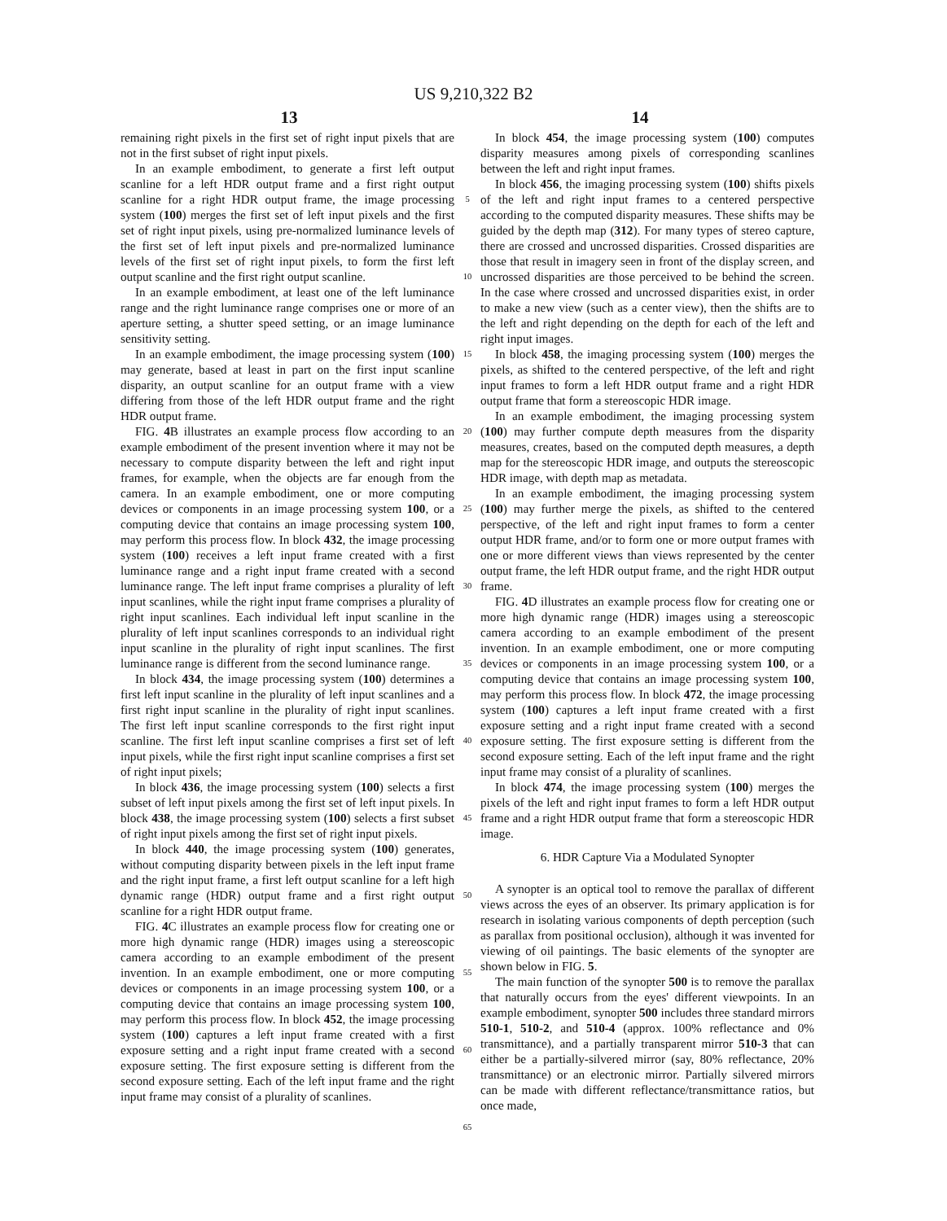US 9,210,322 B2
13 14
remaining right pixels in the first set of right input pixels that are not in the first subset of right input pixels.
In an example embodiment, to generate a first left output scanline for a left HDR output frame and a first right output scanline for a right HDR output frame, the image processing system (100) merges the first set of left input pixels and the first set of right input pixels, using pre-normalized luminance levels of the first set of left input pixels and pre-normalized luminance levels of the first set of right input pixels, to form the first left output scanline and the first right output scanline.
In an example embodiment, at least one of the left luminance range and the right luminance range comprises one or more of an aperture setting, a shutter speed setting, or an image luminance sensitivity setting.
In an example embodiment, the image processing system (100) may generate, based at least in part on the first input scanline disparity, an output scanline for an output frame with a view differing from those of the left HDR output frame and the right HDR output frame.
FIG. 4 B illustrates an example process flow according to an example embodiment of the present invention where it may not be necessary to compute disparity between the left and right input frames, for example, when the objects are far enough from the camera. In an example embodiment, one or more computing devices or components in an image processing system 100, or a computing device that contains an image processing system 100, may perform this process flow. In block 432, the image processing system (100) receives a left input frame created with a first luminance range and a right input frame created with a second luminance range. The left input frame comprises a plurality of left input scanlines, while the right input frame comprises a plurality of right input scanlines. Each individual left input scanline in the plurality of left input scanlines corresponds to an individual right input scanline in the plurality of right input scanlines. The first luminance range is different from the second luminance range.
In block 434, the image processing system (100) determines a first left input scanline in the plurality of left input scanlines and a first right input scanline in the plurality of right input scanlines. The first left input scanline corresponds to the first right input scanline. The first left input scanline comprises a first set of left input pixels, while the first right input scanline comprises a first set of right input pixels;
In block 436, the image processing system (100) selects a first subset of left input pixels among the first set of left input pixels. In block 438, the image processing system (100) selects a first subset of right input pixels among the first set of right input pixels.
In block 440, the image processing system (100) generates, without computing disparity between pixels in the left input frame and the right input frame, a first left output scanline for a left high dynamic range (HDR) output frame and a first right output scanline for a right HDR output frame.
FIG. 4 C illustrates an example process flow for creating one or more high dynamic range (HDR) images using a stereoscopic camera according to an example embodiment of the present invention. In an example embodiment, one or more computing devices or components in an image processing system 100, or a computing device that contains an image processing system 100, may perform this process flow. In block 452, the image processing system (100) captures a left input frame created with a first exposure setting and a right input frame created with a second exposure setting. The first exposure setting is different from the second exposure setting. Each of the left input frame and the right input frame may consist of a plurality of scanlines.
5
10
15
20
25
30
35
40
45
50
55
60
65
In block 454, the image processing system (100) computes disparity measures among pixels of corresponding scanlines between the left and right input frames.
In block 456, the imaging processing system (100) shifts pixels of the left and right input frames to a centered perspective according to the computed disparity measures. These shifts may be guided by the depth map (312). For many types of stereo capture, there are crossed and uncrossed disparities. Crossed disparities are those that result in imagery seen in front of the display screen, and uncrossed disparities are those perceived to be behind the screen. In the case where crossed and uncrossed disparities exist, in order to make a new view (such as a center view), then the shifts are to the left and right depending on the depth for each of the left and right input images.
In block 458, the imaging processing system (100) merges the pixels, as shifted to the centered perspective, of the left and right input frames to form a left HDR output frame and a right HDR output frame that form a stereoscopic HDR image.
In an example embodiment, the imaging processing system (100) may further compute depth measures from the disparity measures, creates, based on the computed depth measures, a depth map for the stereoscopic HDR image, and outputs the stereoscopic HDR image, with depth map as metadata.
In an example embodiment, the imaging processing system (100) may further merge the pixels, as shifted to the centered perspective, of the left and right input frames to form a center output HDR frame, and/or to form one or more output frames with one or more different views than views represented by the center output frame, the left HDR output frame, and the right HDR output frame.
FIG. 4 D illustrates an example process flow for creating one or more high dynamic range (HDR) images using a stereoscopic camera according to an example embodiment of the present invention. In an example embodiment, one or more computing devices or components in an image processing system 100, or a computing device that contains an image processing system 100, may perform this process flow. In block 472, the image processing system (100) captures a left input frame created with a first exposure setting and a right input frame created with a second exposure setting. The first exposure setting is different from the second exposure setting. Each of the left input frame and the right input frame may consist of a plurality of scanlines.
In block 474, the image processing system (100) merges the pixels of the left and right input frames to form a left HDR output frame and a right HDR output frame that form a stereoscopic HDR image.
6. HDR Capture Via a Modulated Synopter
A synopter is an optical tool to remove the parallax of different views across the eyes of an observer. Its primary application is for research in isolating various components of depth perception (such as parallax from positional occlusion), although it was invented for viewing of oil paintings. The basic elements of the synopter are shown below in FIG. 5.
The main function of the synopter 500 is to remove the parallax that naturally occurs from the eyes' different viewpoints. In an example embodiment, synopter 500 includes three standard mirrors 510-1, 510-2, and 510-4 (approx. 100% reflectance and 0% transmittance), and a partially transparent mirror 510-3 that can either be a partially-silvered mirror (say, 80% reflectance, 20% transmittance) or an electronic mirror. Partially silvered mirrors can be made with different reflectance/transmittance ratios, but once made,